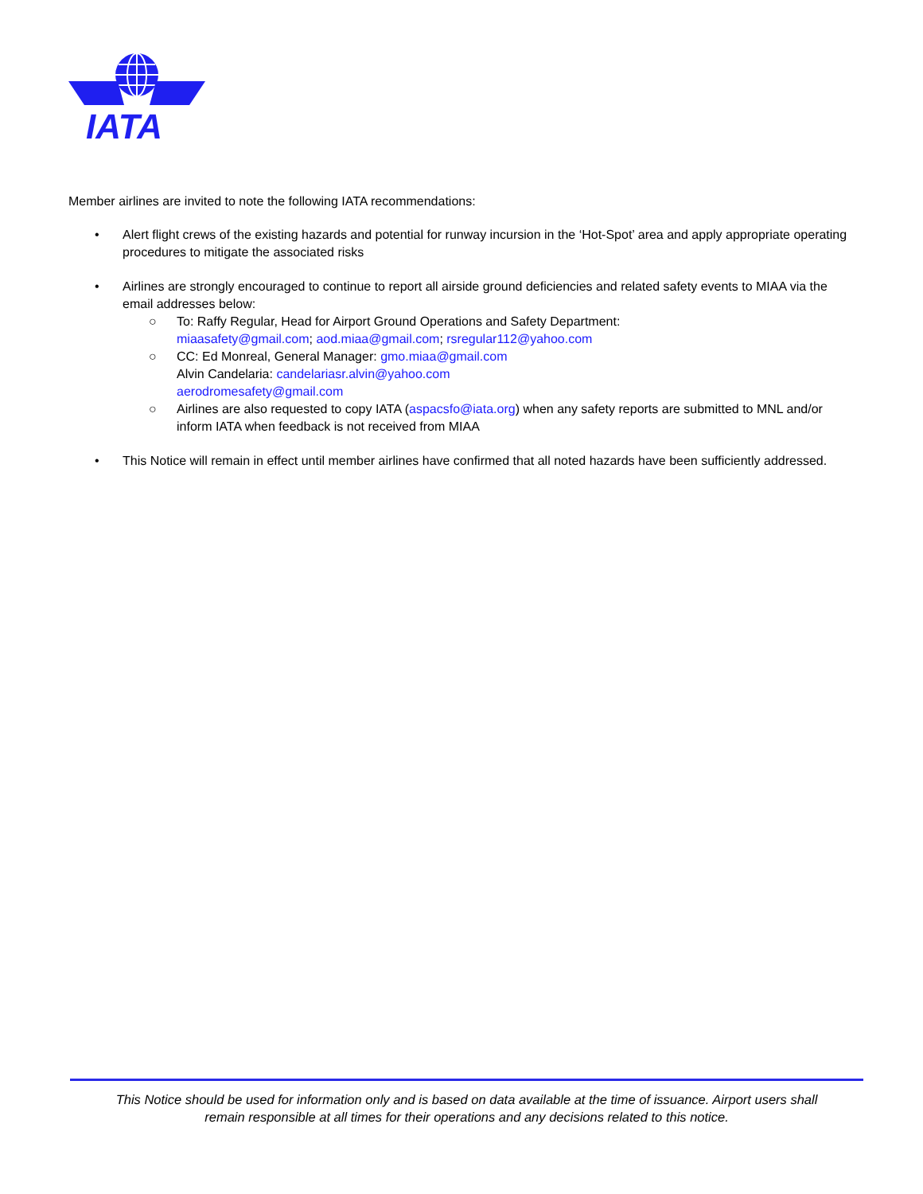IATA
Member airlines are invited to note the following IATA recommendations:
• Alert flight crews of the existing hazards and potential for runway incursion in the ‘Hot-Spot’ area and apply appropriate operating procedures to mitigate the associated risks
• Airlines are strongly encouraged to continue to report all airside ground deficiencies and related safety events to MIAA via the email addresses below:
○ To: Raffy Regular, Head for Airport Ground Operations and Safety Department:
miaasafety@gmail.com; aod.miaa@gmail.com; rsregular112@yahoo.com
○ CC: Ed Monreal, General Manager: gmo.miaa@gmail.com
Alvin Candelaria: candelariasr.alvin@yahoo.com
aerodromesafety@gmail.com
○ Airlines are also requested to copy IATA (aspacsfo@iata.org) when any safety reports are submitted to MNL and/or inform IATA when feedback is not received from MIAA
• This Notice will remain in effect until member airlines have confirmed that all noted hazards have been sufficiently addressed.
This Notice should be used for information only and is based on data available at the time of issuance. Airport users shall
remain responsible at all times for their operations and any decisions related to this notice.